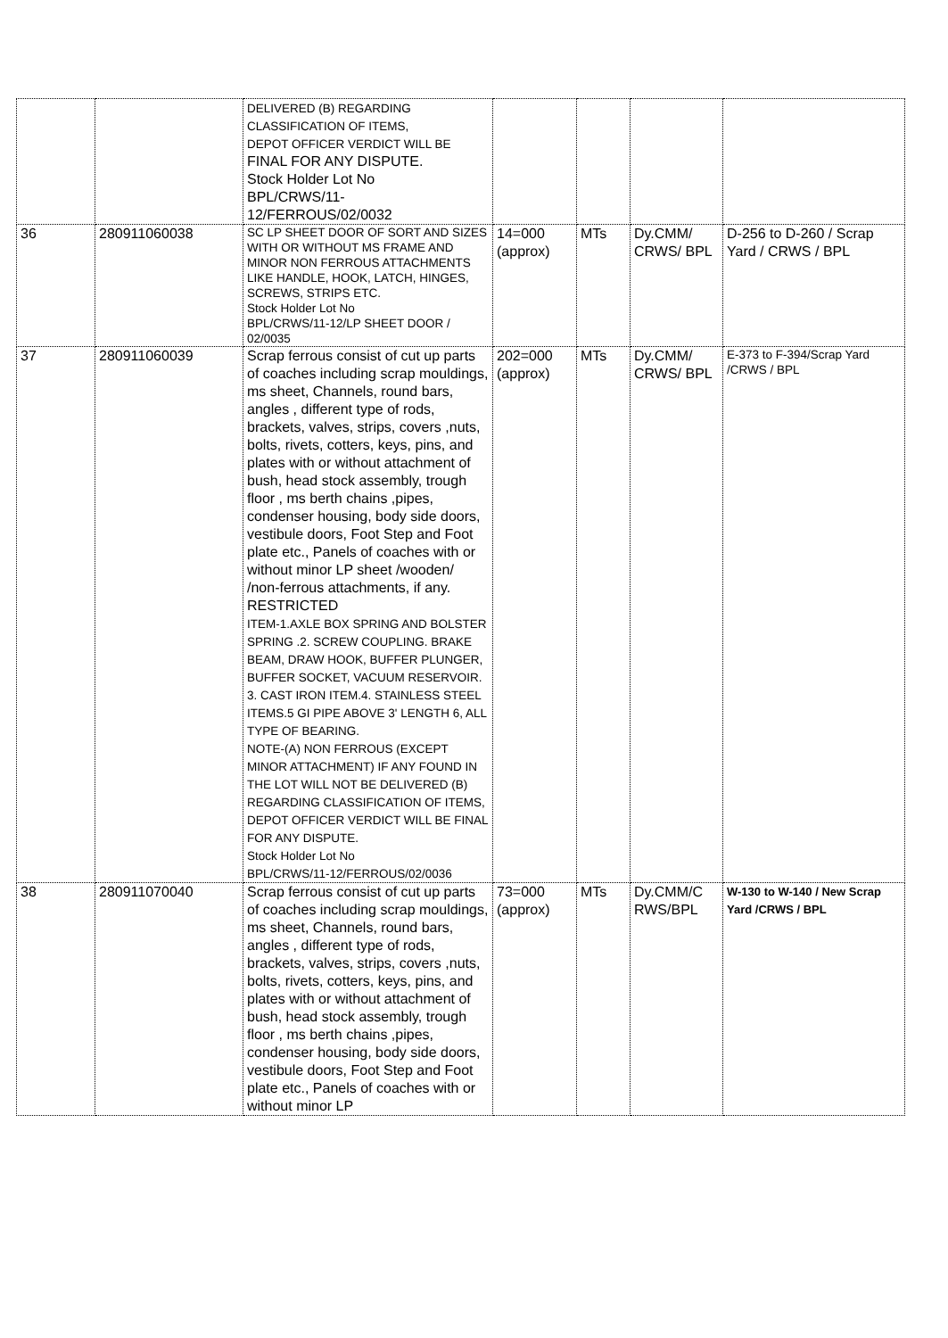| | | DELIVERED (B) REGARDING CLASSIFICATION OF ITEMS, DEPOT OFFICER VERDICT WILL BE FINAL FOR ANY DISPUTE. Stock Holder Lot No BPL/CRWS/11- 12/FERROUS/02/0032 | | | | |
| 36 | 280911060038 | SC LP SHEET DOOR OF SORT AND SIZES WITH OR WITHOUT MS FRAME AND MINOR NON FERROUS ATTACHMENTS LIKE HANDLE, HOOK, LATCH, HINGES, SCREWS, STRIPS ETC. Stock Holder Lot No BPL/CRWS/11-12/LP SHEET DOOR / 02/0035 | 14=000 (approx) | MTs | Dy.CMM/ CRWS/ BPL | D-256 to D-260 / Scrap Yard / CRWS / BPL |
| 37 | 280911060039 | Scrap ferrous consist of cut up parts of coaches including scrap mouldings, ms sheet, Channels, round bars, angles , different type of rods, brackets, valves, strips, covers ,nuts, bolts, rivets, cotters, keys, pins, and plates with or without attachment of bush, head stock assembly, trough floor , ms berth chains ,pipes, condenser housing, body side doors, vestibule doors, Foot Step and Foot plate etc., Panels of coaches with or without minor LP sheet /wooden/ /non-ferrous attachments, if any. RESTRICTED ITEM-1.AXLE BOX SPRING AND BOLSTER SPRING .2. SCREW COUPLING. BRAKE BEAM, DRAW HOOK, BUFFER PLUNGER, BUFFER SOCKET, VACUUM RESERVOIR. 3. CAST IRON ITEM.4. STAINLESS STEEL ITEMS.5 GI PIPE ABOVE 3' LENGTH 6, ALL TYPE OF BEARING. NOTE-(A) NON FERROUS (EXCEPT MINOR ATTACHMENT) IF ANY FOUND IN THE LOT WILL NOT BE DELIVERED (B) REGARDING CLASSIFICATION OF ITEMS, DEPOT OFFICER VERDICT WILL BE FINAL FOR ANY DISPUTE. Stock Holder Lot No BPL/CRWS/11-12/FERROUS/02/0036 | 202=000 (approx) | MTs | Dy.CMM/ CRWS/ BPL | E-373 to F-394/Scrap Yard /CRWS / BPL |
| 38 | 280911070040 | Scrap ferrous consist of cut up parts of coaches including scrap mouldings, ms sheet, Channels, round bars, angles , different type of rods, brackets, valves, strips, covers ,nuts, bolts, rivets, cotters, keys, pins, and plates with or without attachment of bush, head stock assembly, trough floor , ms berth chains ,pipes, condenser housing, body side doors, vestibule doors, Foot Step and Foot plate etc., Panels of coaches with or without minor LP | 73=000 (approx) | MTs | Dy.CMM/C RWS/BPL | W-130 to W-140 / New Scrap Yard /CRWS / BPL |